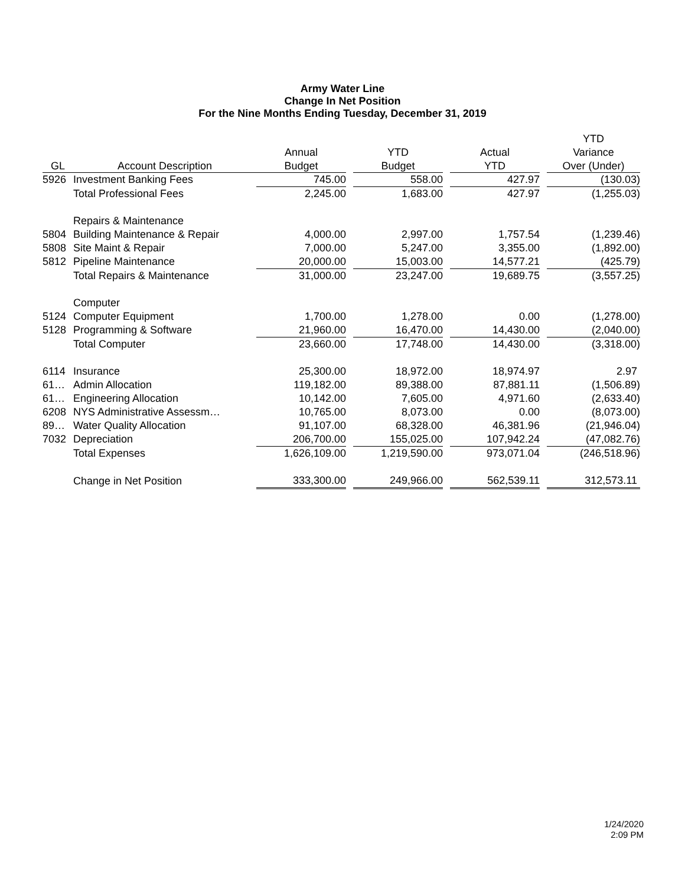Army Water Line
Change In Net Position
For the Nine Months Ending Tuesday, December 31, 2019
| | | | | | | | | YTD |
| --- | --- | --- | --- | --- | --- | --- | --- | --- |
| | | Annual | | YTD | | Actual | | Variance |
| GL | Account Description | Budget | | Budget | | YTD | | Over (Under) |
| 5926 | Investment Banking Fees | 745.00 | | 558.00 | | 427.97 | | (130.03) |
| | Total Professional Fees | 2,245.00 | | 1,683.00 | | 427.97 | | (1,255.03) |
| | Repairs & Maintenance | | | | | | | |
| 5804 | Building Maintenance & Repair | 4,000.00 | | 2,997.00 | | 1,757.54 | | (1,239.46) |
| 5808 | Site Maint & Repair | 7,000.00 | | 5,247.00 | | 3,355.00 | | (1,892.00) |
| 5812 | Pipeline Maintenance | 20,000.00 | | 15,003.00 | | 14,577.21 | | (425.79) |
| | Total Repairs & Maintenance | 31,000.00 | | 23,247.00 | | 19,689.75 | | (3,557.25) |
| | Computer | | | | | | | |
| 5124 | Computer Equipment | 1,700.00 | | 1,278.00 | | 0.00 | | (1,278.00) |
| 5128 | Programming & Software | 21,960.00 | | 16,470.00 | | 14,430.00 | | (2,040.00) |
| | Total Computer | 23,660.00 | | 17,748.00 | | 14,430.00 | | (3,318.00) |
| 6114 | Insurance | 25,300.00 | | 18,972.00 | | 18,974.97 | | 2.97 |
| 61… | Admin Allocation | 119,182.00 | | 89,388.00 | | 87,881.11 | | (1,506.89) |
| 61… | Engineering Allocation | 10,142.00 | | 7,605.00 | | 4,971.60 | | (2,633.40) |
| 6208 | NYS Administrative Assessm… | 10,765.00 | | 8,073.00 | | 0.00 | | (8,073.00) |
| 89… | Water Quality Allocation | 91,107.00 | | 68,328.00 | | 46,381.96 | | (21,946.04) |
| 7032 | Depreciation | 206,700.00 | | 155,025.00 | | 107,942.24 | | (47,082.76) |
| | Total Expenses | 1,626,109.00 | | 1,219,590.00 | | 973,071.04 | | (246,518.96) |
| | Change in Net Position | 333,300.00 | | 249,966.00 | | 562,539.11 | | 312,573.11 |
1/24/2020
2:09 PM